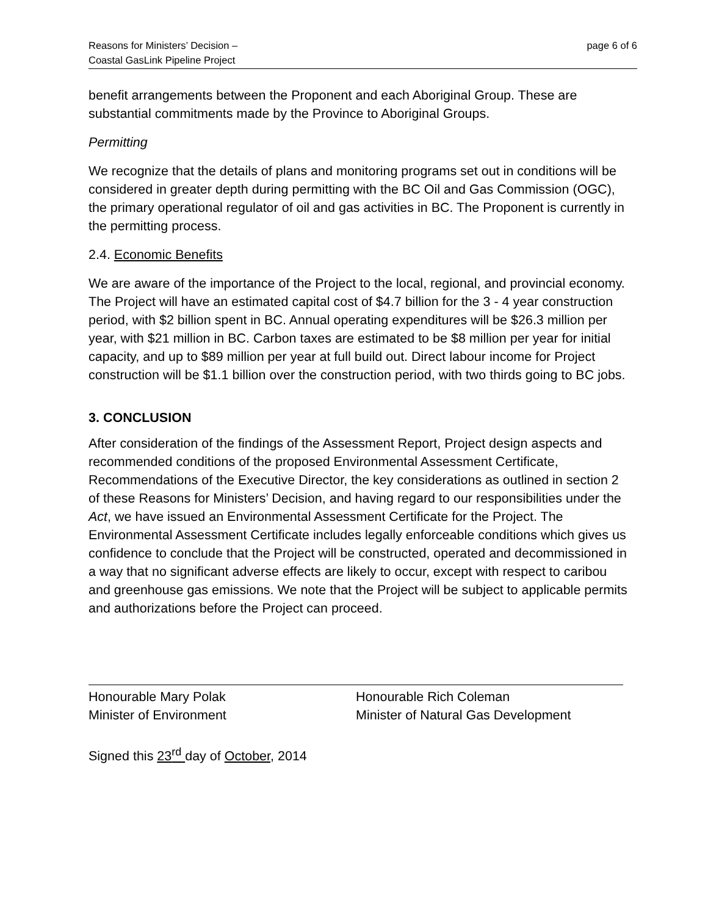Reasons for Ministers’ Decision –
Coastal GasLink Pipeline Project
page 6 of 6
benefit arrangements between the Proponent and each Aboriginal Group. These are substantial commitments made by the Province to Aboriginal Groups.
Permitting
We recognize that the details of plans and monitoring programs set out in conditions will be considered in greater depth during permitting with the BC Oil and Gas Commission (OGC), the primary operational regulator of oil and gas activities in BC. The Proponent is currently in the permitting process.
2.4. Economic Benefits
We are aware of the importance of the Project to the local, regional, and provincial economy. The Project will have an estimated capital cost of $4.7 billion for the 3 - 4 year construction period, with $2 billion spent in BC. Annual operating expenditures will be $26.3 million per year, with $21 million in BC. Carbon taxes are estimated to be $8 million per year for initial capacity, and up to $89 million per year at full build out. Direct labour income for Project construction will be $1.1 billion over the construction period, with two thirds going to BC jobs.
3. CONCLUSION
After consideration of the findings of the Assessment Report, Project design aspects and recommended conditions of the proposed Environmental Assessment Certificate, Recommendations of the Executive Director, the key considerations as outlined in section 2 of these Reasons for Ministers’ Decision, and having regard to our responsibilities under the Act, we have issued an Environmental Assessment Certificate for the Project. The Environmental Assessment Certificate includes legally enforceable conditions which gives us confidence to conclude that the Project will be constructed, operated and decommissioned in a way that no significant adverse effects are likely to occur, except with respect to caribou and greenhouse gas emissions. We note that the Project will be subject to applicable permits and authorizations before the Project can proceed.
Honourable Mary Polak
Minister of Environment
Honourable Rich Coleman
Minister of Natural Gas Development
Signed this 23<sup>rd</sup> day of October, 2014